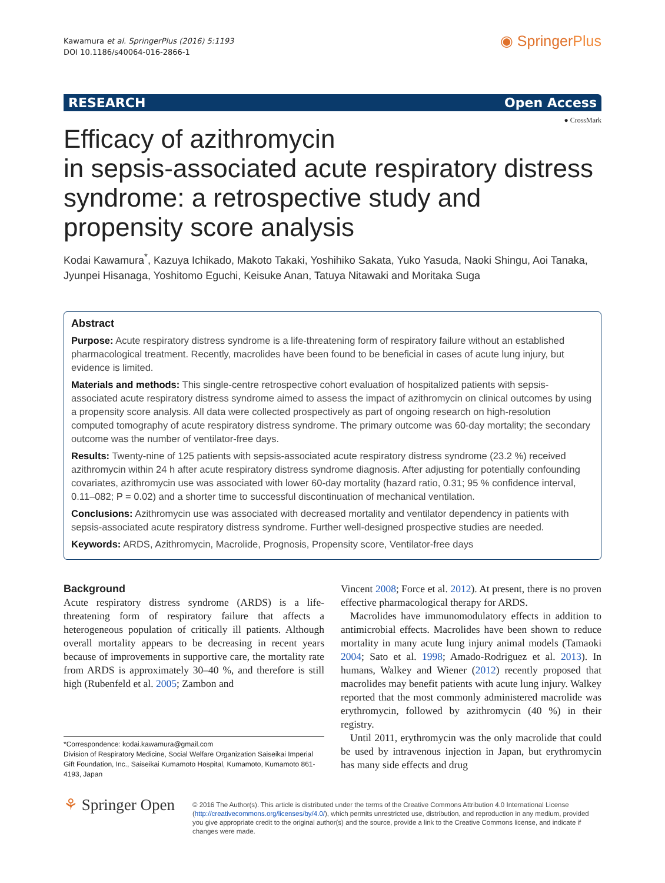Kawamura et al. SpringerPlus (2016) 5:1193
DOI 10.1186/s40064-016-2866-1
◉ SpringerPlus
RESEARCH Open Access
● CrossMark
Efficacy of azithromycin
in sepsis-associated acute respiratory distress syndrome: a retrospective study and propensity score analysis
Kodai Kawamura<sup>*</sup>, Kazuya Ichikado, Makoto Takaki, Yoshihiko Sakata, Yuko Yasuda, Naoki Shingu, Aoi Tanaka, Jyunpei Hisanaga, Yoshitomo Eguchi, Keisuke Anan, Tatuya Nitawaki and Moritaka Suga
Abstract
Purpose: Acute respiratory distress syndrome is a life-threatening form of respiratory failure without an established pharmacological treatment. Recently, macrolides have been found to be beneficial in cases of acute lung injury, but evidence is limited.
Materials and methods: This single-centre retrospective cohort evaluation of hospitalized patients with sepsis-associated acute respiratory distress syndrome aimed to assess the impact of azithromycin on clinical outcomes by using a propensity score analysis. All data were collected prospectively as part of ongoing research on high-resolution computed tomography of acute respiratory distress syndrome. The primary outcome was 60-day mortality; the secondary outcome was the number of ventilator-free days.
Results: Twenty-nine of 125 patients with sepsis-associated acute respiratory distress syndrome (23.2 %) received azithromycin within 24 h after acute respiratory distress syndrome diagnosis. After adjusting for potentially confounding covariates, azithromycin use was associated with lower 60-day mortality (hazard ratio, 0.31; 95 % confidence interval, 0.11–082; P = 0.02) and a shorter time to successful discontinuation of mechanical ventilation.
Conclusions: Azithromycin use was associated with decreased mortality and ventilator dependency in patients with sepsis-associated acute respiratory distress syndrome. Further well-designed prospective studies are needed.
Keywords: ARDS, Azithromycin, Macrolide, Prognosis, Propensity score, Ventilator-free days
Background
Acute respiratory distress syndrome (ARDS) is a life-threatening form of respiratory failure that affects a heterogeneous population of critically ill patients. Although overall mortality appears to be decreasing in recent years because of improvements in supportive care, the mortality rate from ARDS is approximately 30–40 %, and therefore is still high (Rubenfeld et al. 2005; Zambon and
*Correspondence: kodai.kawamura@gmail.com
Division of Respiratory Medicine, Social Welfare Organization Saiseikai Imperial Gift Foundation, Inc., Saiseikai Kumamoto Hospital, Kumamoto, Kumamoto 861-4193, Japan
Vincent 2008; Force et al. 2012). At present, there is no proven effective pharmacological therapy for ARDS.
Macrolides have immunomodulatory effects in addition to antimicrobial effects. Macrolides have been shown to reduce mortality in many acute lung injury animal models (Tamaoki 2004; Sato et al. 1998; Amado-Rodriguez et al. 2013). In humans, Walkey and Wiener (2012) recently proposed that macrolides may benefit patients with acute lung injury. Walkey reported that the most commonly administered macrolide was erythromycin, followed by azithromycin (40 %) in their registry.
Until 2011, erythromycin was the only macrolide that could be used by intravenous injection in Japan, but erythromycin has many side effects and drug
⚘ Springer Open
© 2016 The Author(s). This article is distributed under the terms of the Creative Commons Attribution 4.0 International License (http://creativecommons.org/licenses/by/4.0/), which permits unrestricted use, distribution, and reproduction in any medium, provided you give appropriate credit to the original author(s) and the source, provide a link to the Creative Commons license, and indicate if changes were made.